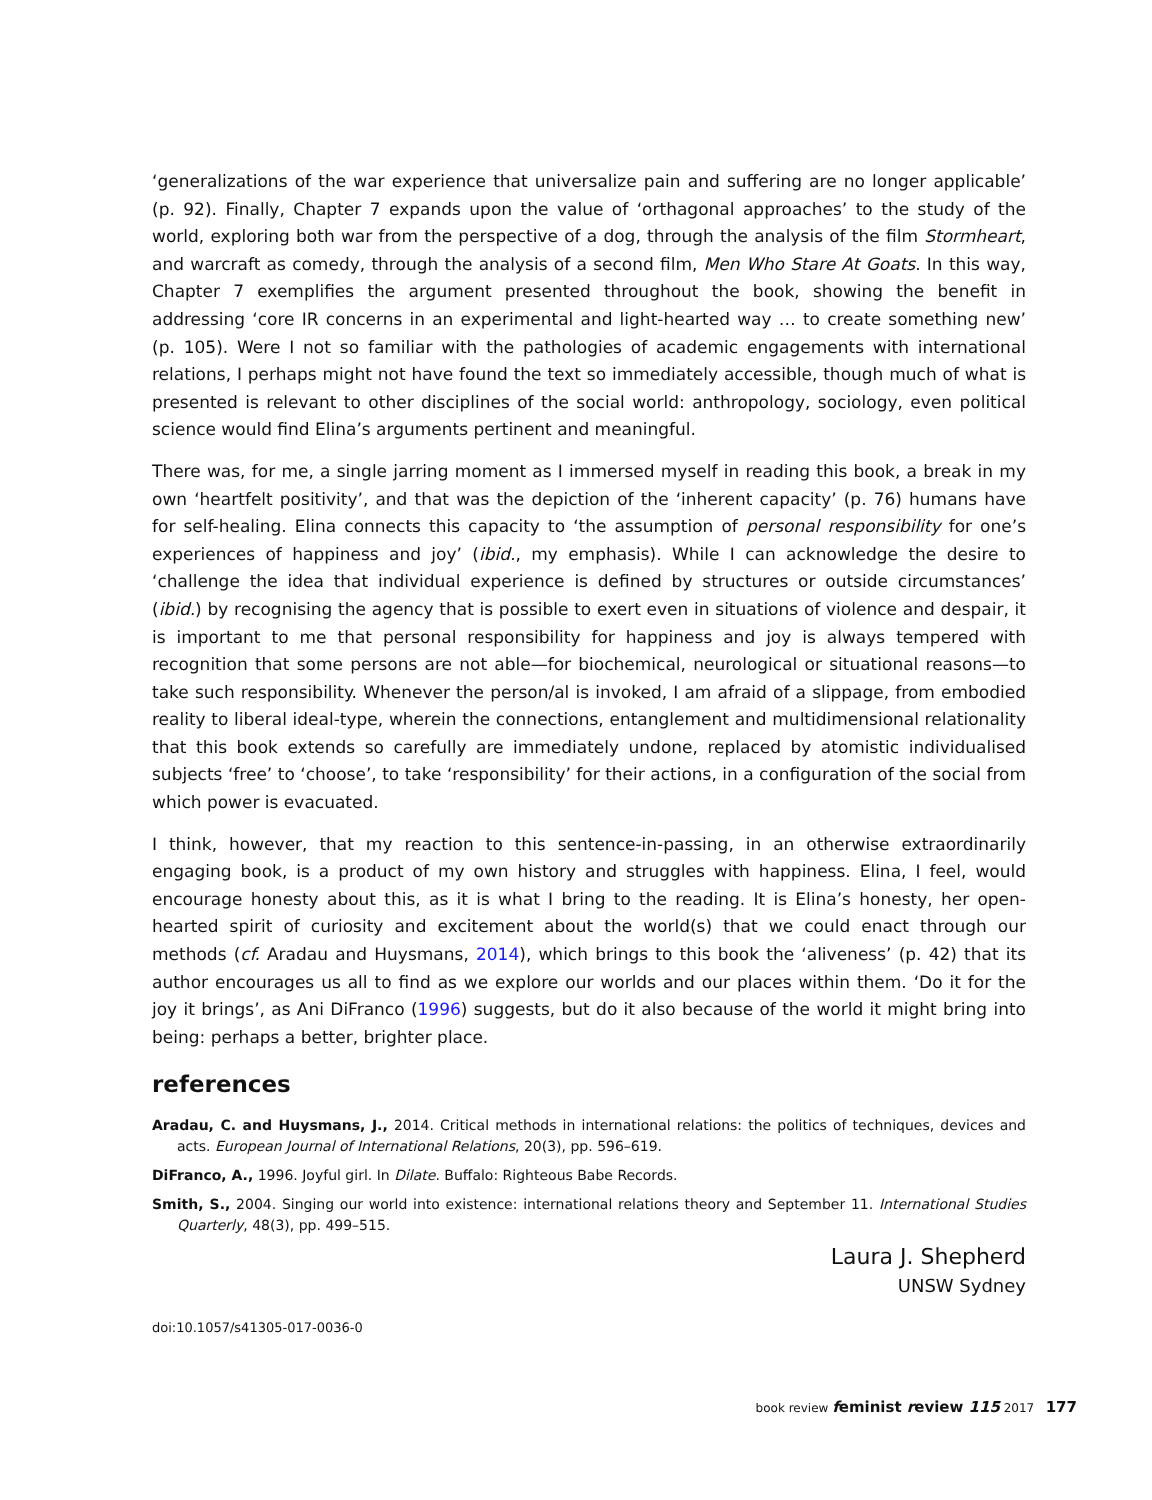‘generalizations of the war experience that universalize pain and suffering are no longer applicable’ (p. 92). Finally, Chapter 7 expands upon the value of ‘orthagonal approaches’ to the study of the world, exploring both war from the perspective of a dog, through the analysis of the film Stormheart, and warcraft as comedy, through the analysis of a second film, Men Who Stare At Goats. In this way, Chapter 7 exemplifies the argument presented throughout the book, showing the benefit in addressing ‘core IR concerns in an experimental and light-hearted way … to create something new’ (p. 105). Were I not so familiar with the pathologies of academic engagements with international relations, I perhaps might not have found the text so immediately accessible, though much of what is presented is relevant to other disciplines of the social world: anthropology, sociology, even political science would find Elina’s arguments pertinent and meaningful.
There was, for me, a single jarring moment as I immersed myself in reading this book, a break in my own ‘heartfelt positivity’, and that was the depiction of the ‘inherent capacity’ (p. 76) humans have for self-healing. Elina connects this capacity to ‘the assumption of personal responsibility for one’s experiences of happiness and joy’ (ibid., my emphasis). While I can acknowledge the desire to ‘challenge the idea that individual experience is defined by structures or outside circumstances’ (ibid.) by recognising the agency that is possible to exert even in situations of violence and despair, it is important to me that personal responsibility for happiness and joy is always tempered with recognition that some persons are not able—for biochemical, neurological or situational reasons—to take such responsibility. Whenever the person/al is invoked, I am afraid of a slippage, from embodied reality to liberal ideal-type, wherein the connections, entanglement and multidimensional relationality that this book extends so carefully are immediately undone, replaced by atomistic individualised subjects ‘free’ to ‘choose’, to take ‘responsibility’ for their actions, in a configuration of the social from which power is evacuated.
I think, however, that my reaction to this sentence-in-passing, in an otherwise extraordinarily engaging book, is a product of my own history and struggles with happiness. Elina, I feel, would encourage honesty about this, as it is what I bring to the reading. It is Elina’s honesty, her open-hearted spirit of curiosity and excitement about the world(s) that we could enact through our methods (cf. Aradau and Huysmans, 2014), which brings to this book the ‘aliveness’ (p. 42) that its author encourages us all to find as we explore our worlds and our places within them. ‘Do it for the joy it brings’, as Ani DiFranco (1996) suggests, but do it also because of the world it might bring into being: perhaps a better, brighter place.
references
Aradau, C. and Huysmans, J., 2014. Critical methods in international relations: the politics of techniques, devices and acts. European Journal of International Relations, 20(3), pp. 596–619.
DiFranco, A., 1996. Joyful girl. In Dilate. Buffalo: Righteous Babe Records.
Smith, S., 2004. Singing our world into existence: international relations theory and September 11. International Studies Quarterly, 48(3), pp. 499–515.
Laura J. Shepherd
UNSW Sydney
doi:10.1057/s41305-017-0036-0
book review feminist review 115 2017 177